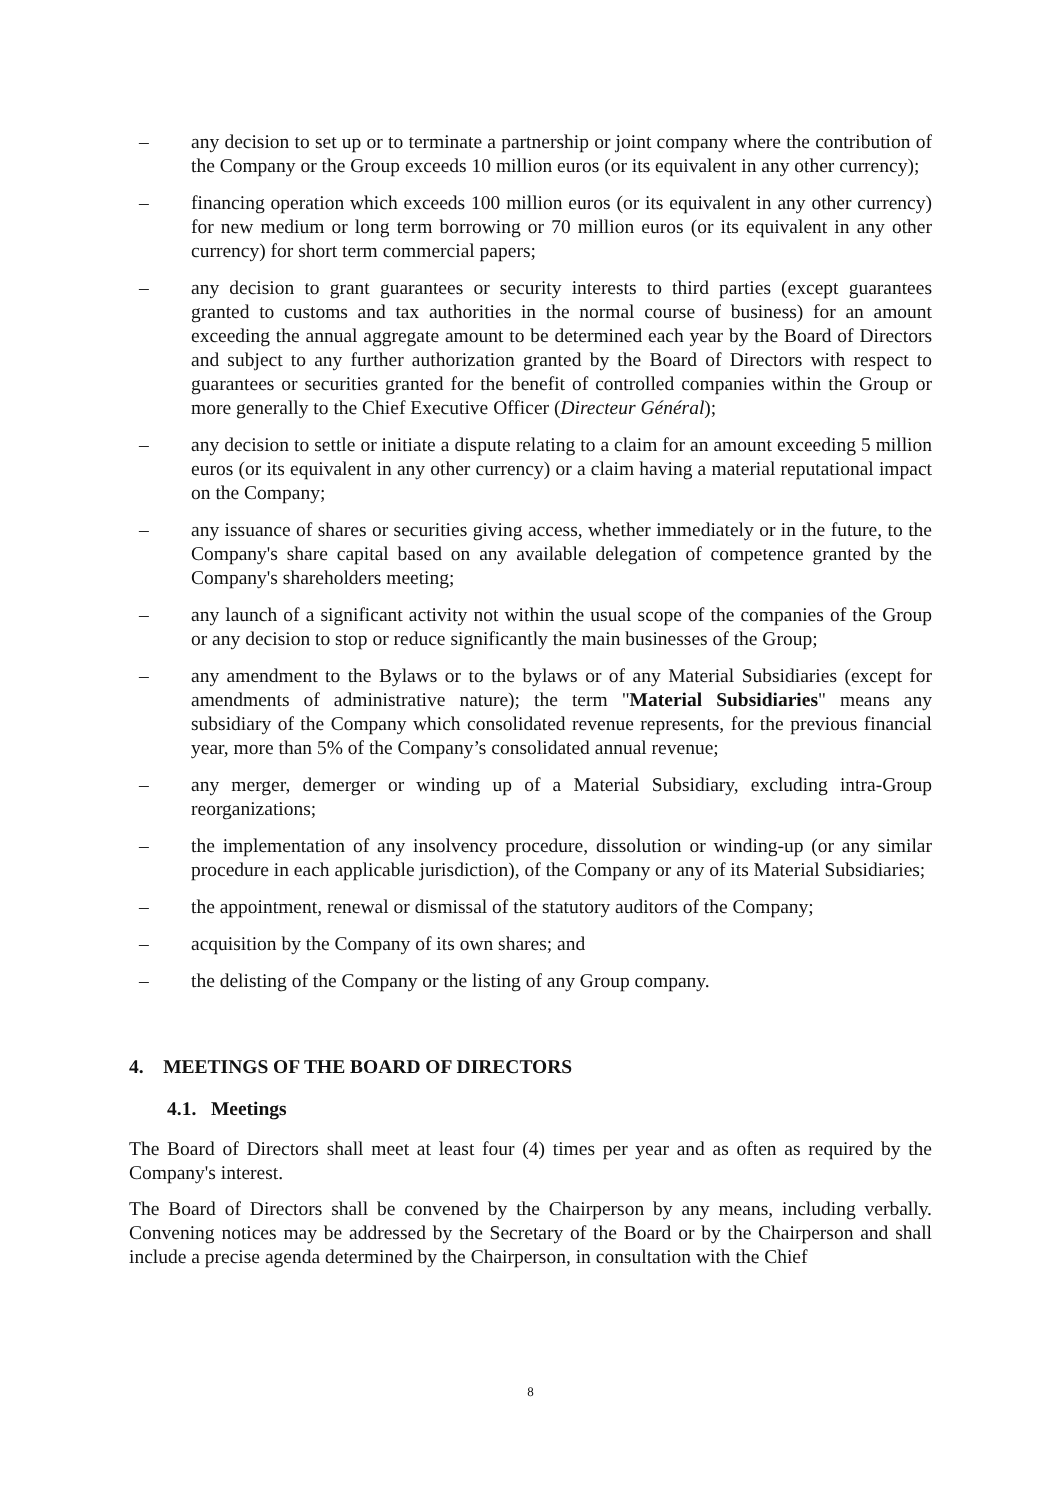– any decision to set up or to terminate a partnership or joint company where the contribution of the Company or the Group exceeds 10 million euros (or its equivalent in any other currency);
– financing operation which exceeds 100 million euros (or its equivalent in any other currency) for new medium or long term borrowing or 70 million euros (or its equivalent in any other currency) for short term commercial papers;
– any decision to grant guarantees or security interests to third parties (except guarantees granted to customs and tax authorities in the normal course of business) for an amount exceeding the annual aggregate amount to be determined each year by the Board of Directors and subject to any further authorization granted by the Board of Directors with respect to guarantees or securities granted for the benefit of controlled companies within the Group or more generally to the Chief Executive Officer (Directeur Général);
– any decision to settle or initiate a dispute relating to a claim for an amount exceeding 5 million euros (or its equivalent in any other currency) or a claim having a material reputational impact on the Company;
– any issuance of shares or securities giving access, whether immediately or in the future, to the Company's share capital based on any available delegation of competence granted by the Company's shareholders meeting;
– any launch of a significant activity not within the usual scope of the companies of the Group or any decision to stop or reduce significantly the main businesses of the Group;
– any amendment to the Bylaws or to the bylaws or of any Material Subsidiaries (except for amendments of administrative nature); the term "Material Subsidiaries" means any subsidiary of the Company which consolidated revenue represents, for the previous financial year, more than 5% of the Company’s consolidated annual revenue;
– any merger, demerger or winding up of a Material Subsidiary, excluding intra-Group reorganizations;
– the implementation of any insolvency procedure, dissolution or winding-up (or any similar procedure in each applicable jurisdiction), of the Company or any of its Material Subsidiaries;
– the appointment, renewal or dismissal of the statutory auditors of the Company;
– acquisition by the Company of its own shares; and
– the delisting of the Company or the listing of any Group company.
4. MEETINGS OF THE BOARD OF DIRECTORS
4.1. Meetings
The Board of Directors shall meet at least four (4) times per year and as often as required by the Company's interest.
The Board of Directors shall be convened by the Chairperson by any means, including verbally. Convening notices may be addressed by the Secretary of the Board or by the Chairperson and shall include a precise agenda determined by the Chairperson, in consultation with the Chief
8